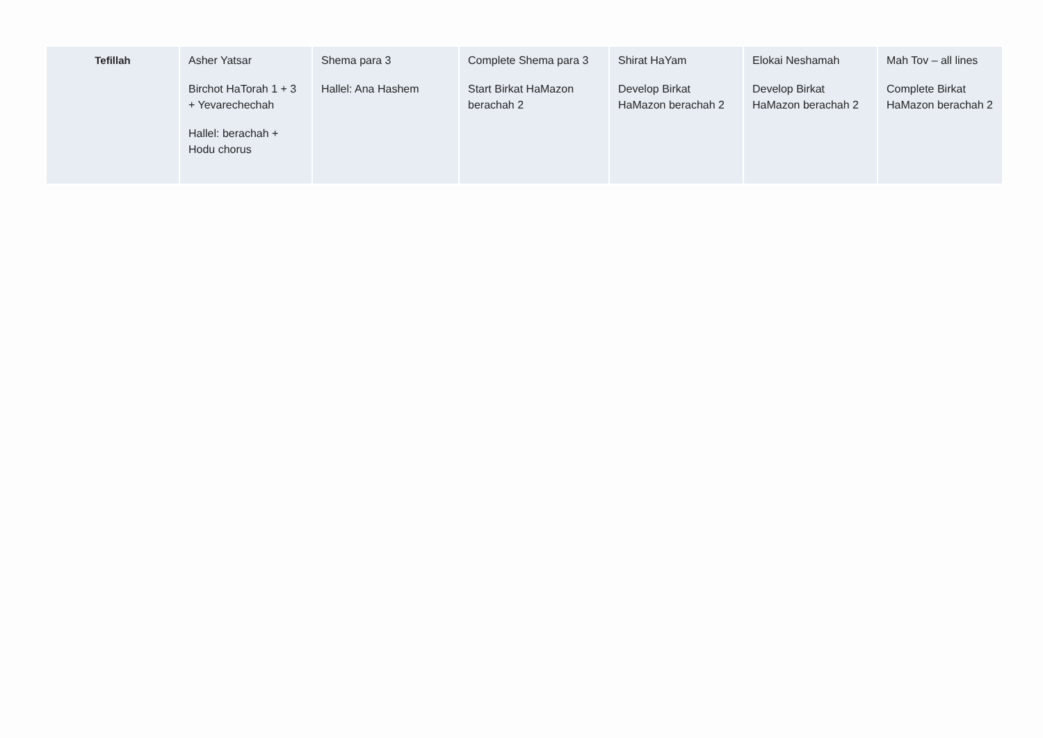| Tefillah | Asher Yatsar Birchot HaTorah 1 + 3 + Yevarechechah Hallel: berachah + Hodu chorus | Shema para 3 Hallel: Ana Hashem | Complete Shema para 3 Start Birkat HaMazon berachah 2 | Shirat HaYam Develop Birkat HaMazon berachah 2 | Elokai Neshamah Develop Birkat HaMazon berachah 2 | Mah Tov – all lines Complete Birkat HaMazon berachah 2 |